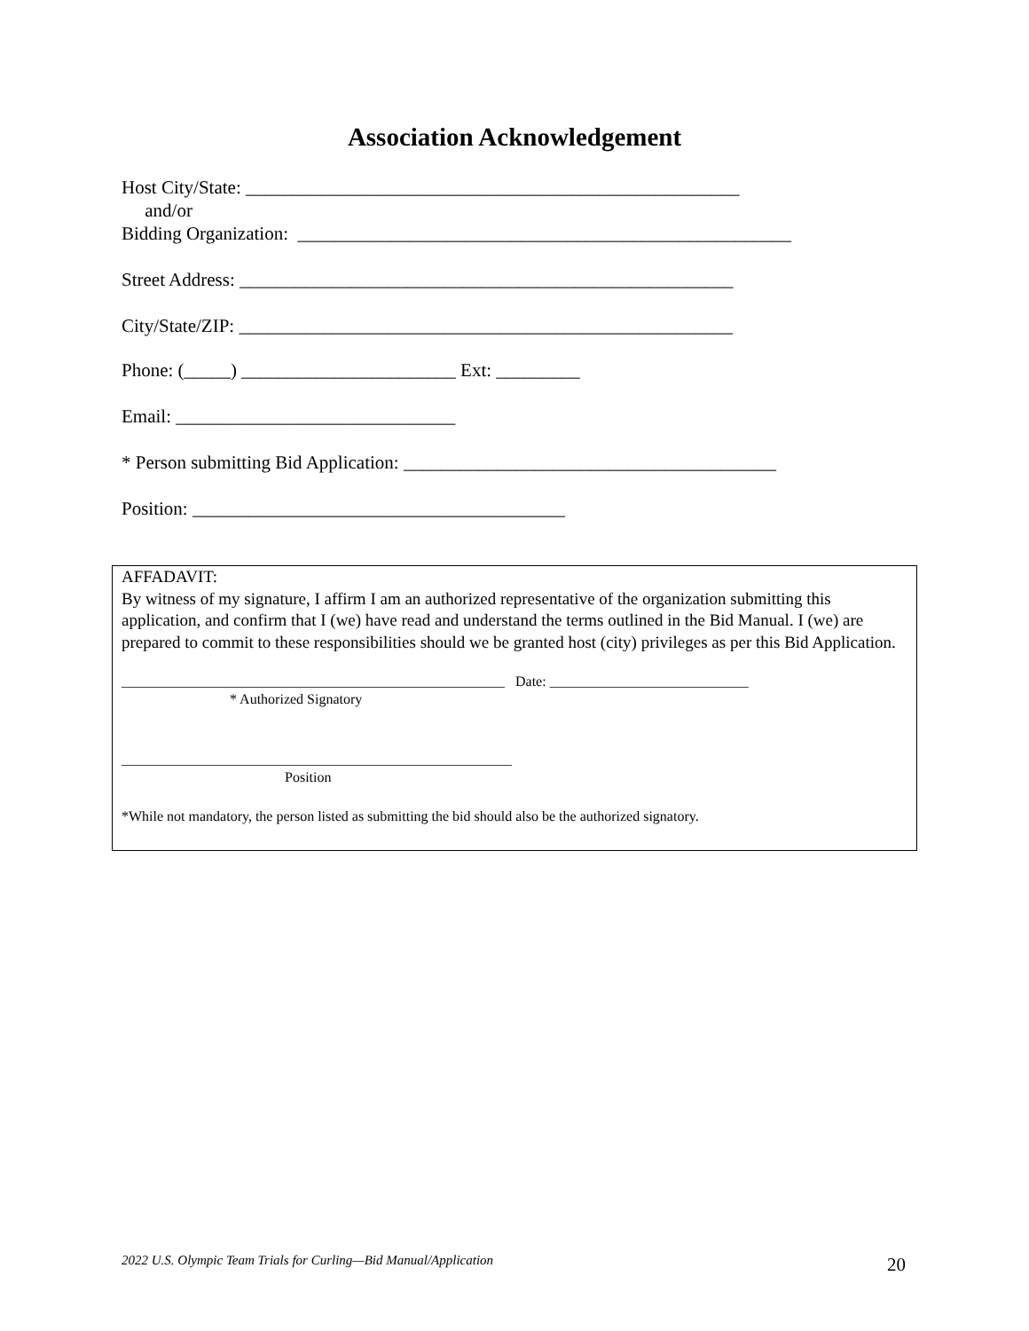Association Acknowledgement
Host City/State: _____________________________________________________
and/or
Bidding Organization: _____________________________________________________
Street Address: _____________________________________________________
City/State/ZIP: _____________________________________________________
Phone: (_____) _______________________ Ext: _________
Email: ______________________________
* Person submitting Bid Application: ________________________________________
Position: ________________________________________
AFFADAVIT:
By witness of my signature, I affirm I am an authorized representative of the organization submitting this application, and confirm that I (we) have read and understand the terms outlined in the Bid Manual. I (we) are prepared to commit to these responsibilities should we be granted host (city) privileges as per this Bid Application.
______________________________________________________ Date: ____________________________
* Authorized Signatory
_______________________________________________________
Position
*While not mandatory, the person listed as submitting the bid should also be the authorized signatory.
2022 U.S. Olympic Team Trials for Curling—Bid Manual/Application
20